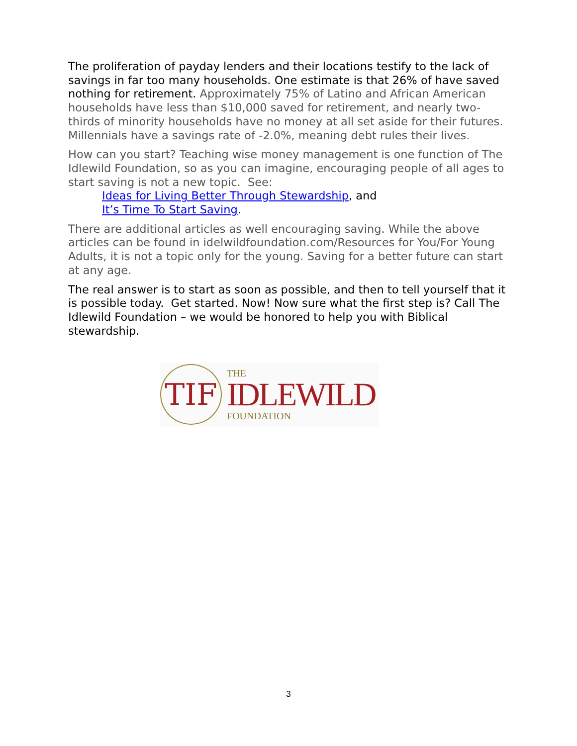The proliferation of payday lenders and their locations testify to the lack of savings in far too many households. One estimate is that 26% of have saved nothing for retirement. Approximately 75% of Latino and African American households have less than $10,000 saved for retirement, and nearly two-thirds of minority households have no money at all set aside for their futures. Millennials have a savings rate of -2.0%, meaning debt rules their lives.
How can you start? Teaching wise money management is one function of The Idlewild Foundation, so as you can imagine, encouraging people of all ages to start saving is not a new topic. See:
Ideas for Living Better Through Stewardship, and
It’s Time To Start Saving.
There are additional articles as well encouraging saving. While the above articles can be found in idelwildfoundation.com/Resources for You/For Young Adults, it is not a topic only for the young. Saving for a better future can start at any age.
The real answer is to start as soon as possible, and then to tell yourself that it is possible today. Get started. Now! Now sure what the first step is? Call The Idlewild Foundation – we would be honored to help you with Biblical stewardship.
TIF
THE
IDLEWILD
FOUNDATION
3